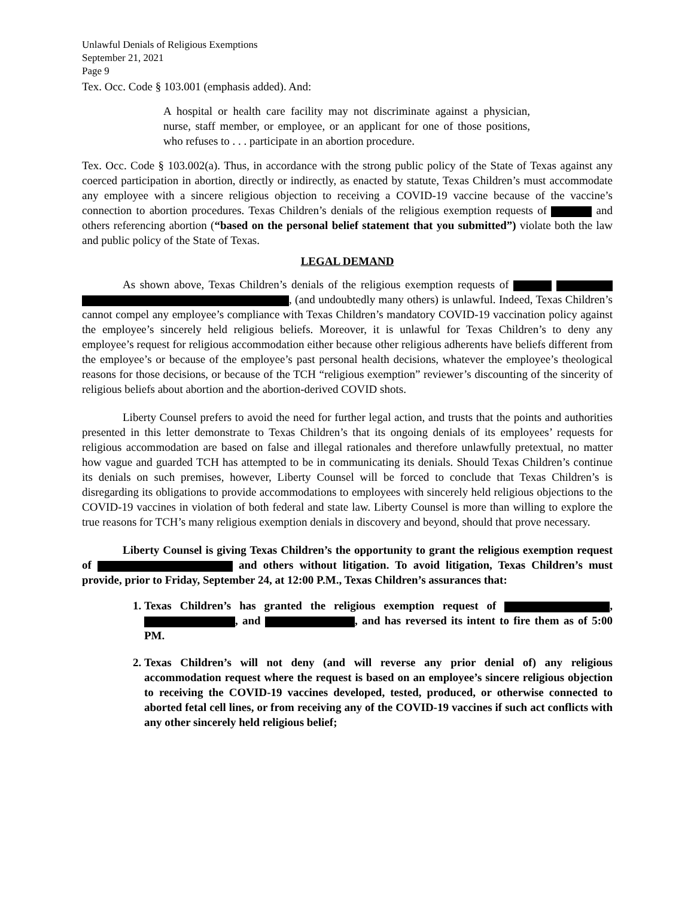Unlawful Denials of Religious Exemptions
September 21, 2021
Page 9
Tex. Occ. Code § 103.001 (emphasis added). And:
A hospital or health care facility may not discriminate against a physician, nurse, staff member, or employee, or an applicant for one of those positions, who refuses to . . . participate in an abortion procedure.
Tex. Occ. Code § 103.002(a). Thus, in accordance with the strong public policy of the State of Texas against any coerced participation in abortion, directly or indirectly, as enacted by statute, Texas Children’s must accommodate any employee with a sincere religious objection to receiving a COVID-19 vaccine because of the vaccine’s connection to abortion procedures. Texas Children’s denials of the religious exemption requests of and others referencing abortion (“based on the personal belief statement that you submitted”) violate both the law and public policy of the State of Texas.
LEGAL DEMAND
As shown above, Texas Children’s denials of the religious exemption requests of , (and undoubtedly many others) is unlawful. Indeed, Texas Children’s cannot compel any employee’s compliance with Texas Children’s mandatory COVID-19 vaccination policy against the employee’s sincerely held religious beliefs. Moreover, it is unlawful for Texas Children’s to deny any employee’s request for religious accommodation either because other religious adherents have beliefs different from the employee’s or because of the employee’s past personal health decisions, whatever the employee’s theological reasons for those decisions, or because of the TCH “religious exemption” reviewer’s discounting of the sincerity of religious beliefs about abortion and the abortion-derived COVID shots.
Liberty Counsel prefers to avoid the need for further legal action, and trusts that the points and authorities presented in this letter demonstrate to Texas Children’s that its ongoing denials of its employees’ requests for religious accommodation are based on false and illegal rationales and therefore unlawfully pretextual, no matter how vague and guarded TCH has attempted to be in communicating its denials. Should Texas Children’s continue its denials on such premises, however, Liberty Counsel will be forced to conclude that Texas Children’s is disregarding its obligations to provide accommodations to employees with sincerely held religious objections to the COVID-19 vaccines in violation of both federal and state law. Liberty Counsel is more than willing to explore the true reasons for TCH’s many religious exemption denials in discovery and beyond, should that prove necessary.
Liberty Counsel is giving Texas Children’s the opportunity to grant the religious exemption request of and others without litigation. To avoid litigation, Texas Children’s must provide, prior to Friday, September 24, at 12:00 P.M., Texas Children’s assurances that:
1. Texas Children’s has granted the religious exemption request of , , and , and has reversed its intent to fire them as of 5:00 PM.
2. Texas Children’s will not deny (and will reverse any prior denial of) any religious accommodation request where the request is based on an employee’s sincere religious objection to receiving the COVID-19 vaccines developed, tested, produced, or otherwise connected to aborted fetal cell lines, or from receiving any of the COVID-19 vaccines if such act conflicts with any other sincerely held religious belief;